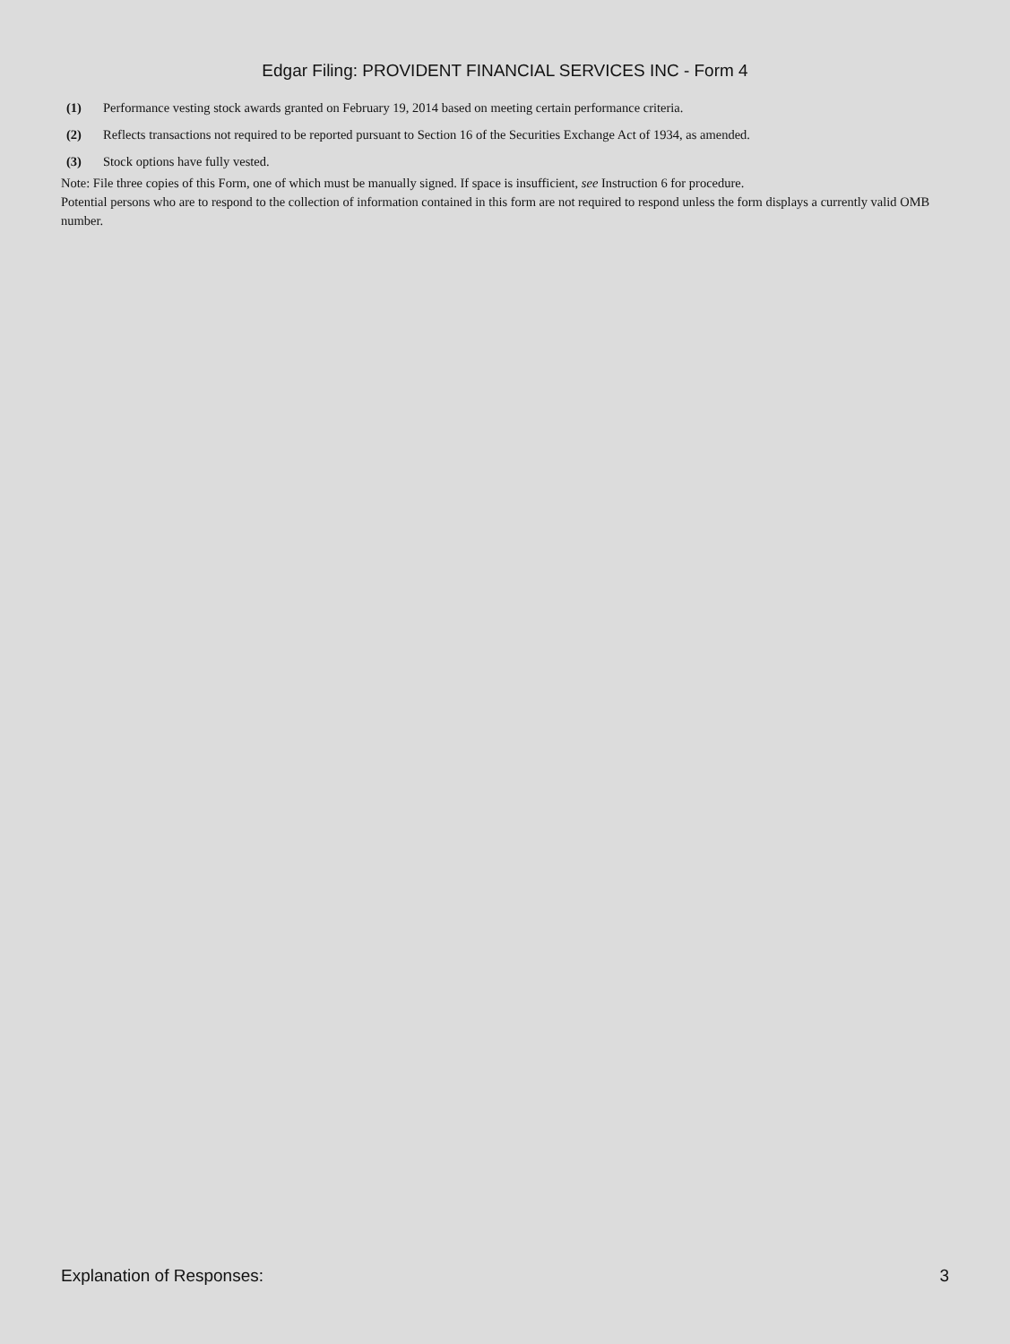Edgar Filing: PROVIDENT FINANCIAL SERVICES INC - Form 4
| (1) | Performance vesting stock awards granted on February 19, 2014 based on meeting certain performance criteria. |
| (2) | Reflects transactions not required to be reported pursuant to Section 16 of the Securities Exchange Act of 1934, as amended. |
| (3) | Stock options have fully vested. |
Note: File three copies of this Form, one of which must be manually signed. If space is insufficient, see Instruction 6 for procedure.
Potential persons who are to respond to the collection of information contained in this form are not required to respond unless the form displays a currently valid OMB number.
Explanation of Responses: 3